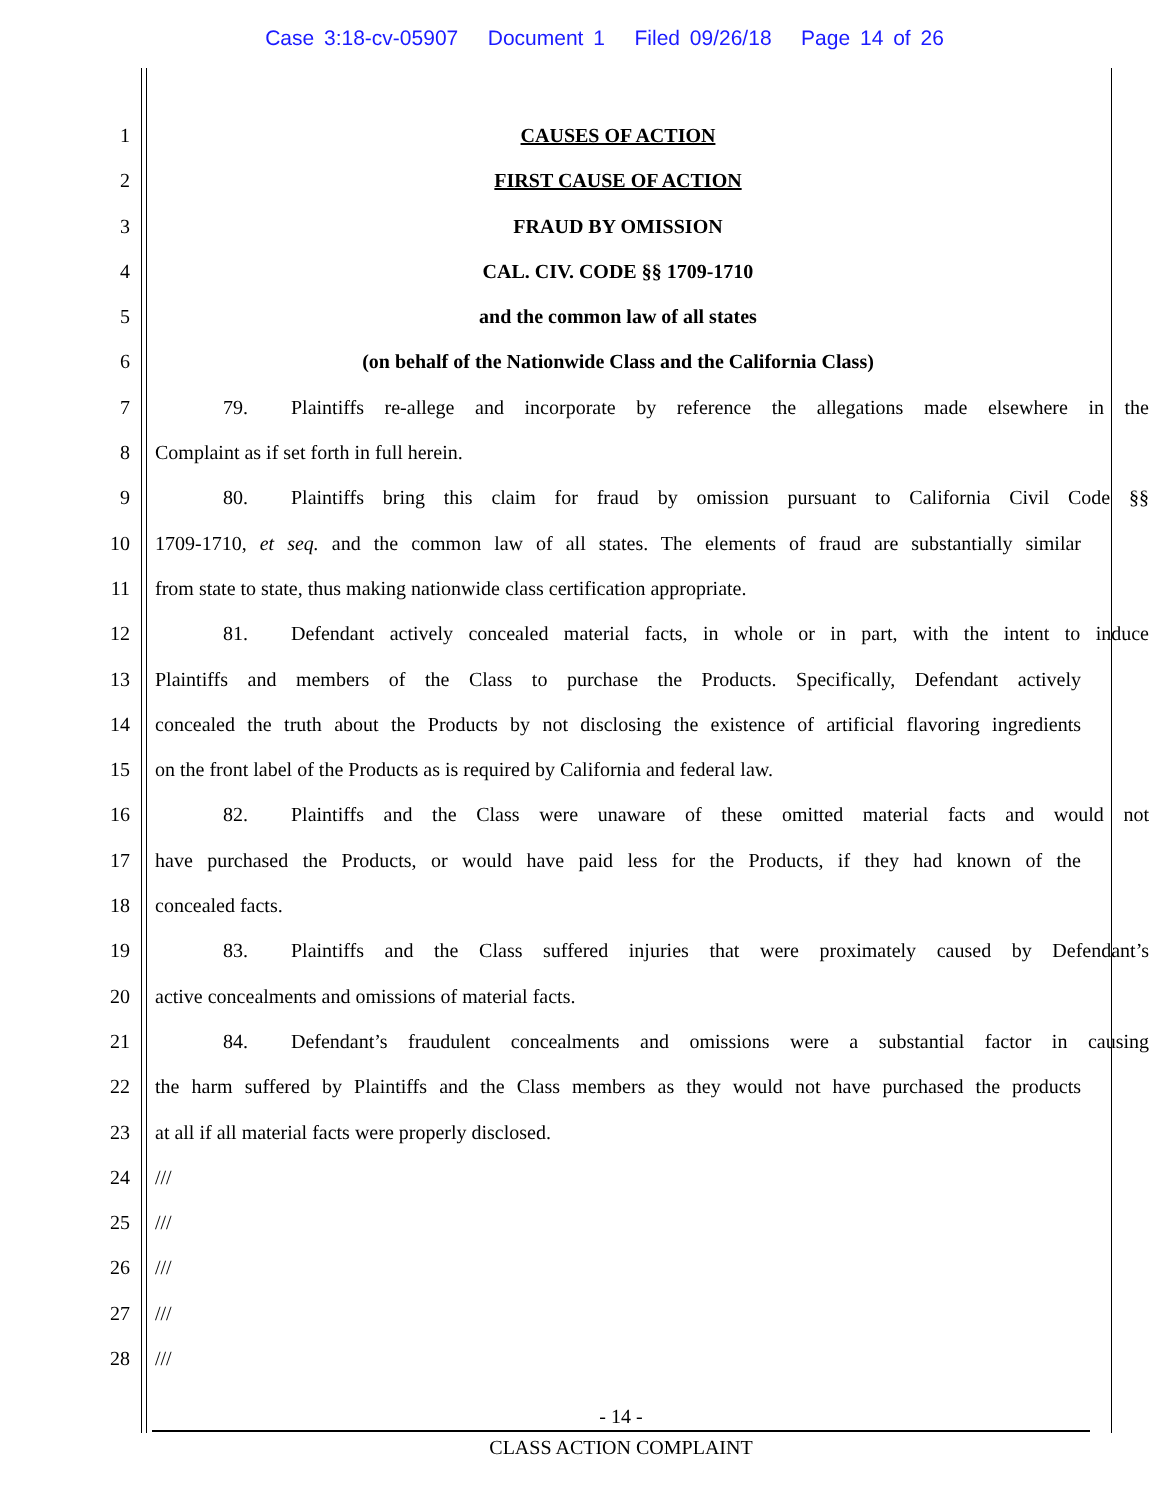Case 3:18-cv-05907 Document 1 Filed 09/26/18 Page 14 of 26
1 CAUSES OF ACTION
2 FIRST CAUSE OF ACTION
3 FRAUD BY OMISSION
4 CAL. CIV. CODE §§ 1709-1710
5 and the common law of all states
6 (on behalf of the Nationwide Class and the California Class)
7 79. Plaintiffs re-allege and incorporate by reference the allegations made elsewhere in the
8 Complaint as if set forth in full herein.
9 80. Plaintiffs bring this claim for fraud by omission pursuant to California Civil Code §§
10 1709-1710, et seq. and the common law of all states. The elements of fraud are substantially similar
11 from state to state, thus making nationwide class certification appropriate.
12 81. Defendant actively concealed material facts, in whole or in part, with the intent to induce
13 Plaintiffs and members of the Class to purchase the Products. Specifically, Defendant actively
14 concealed the truth about the Products by not disclosing the existence of artificial flavoring ingredients
15 on the front label of the Products as is required by California and federal law.
16 82. Plaintiffs and the Class were unaware of these omitted material facts and would not
17 have purchased the Products, or would have paid less for the Products, if they had known of the
18 concealed facts.
19 83. Plaintiffs and the Class suffered injuries that were proximately caused by Defendant’s
20 active concealments and omissions of material facts.
21 84. Defendant’s fraudulent concealments and omissions were a substantial factor in causing
22 the harm suffered by Plaintiffs and the Class members as they would not have purchased the products
23 at all if all material facts were properly disclosed.
24 ///
25 ///
26 ///
27 ///
28 ///
- 14 -
CLASS ACTION COMPLAINT